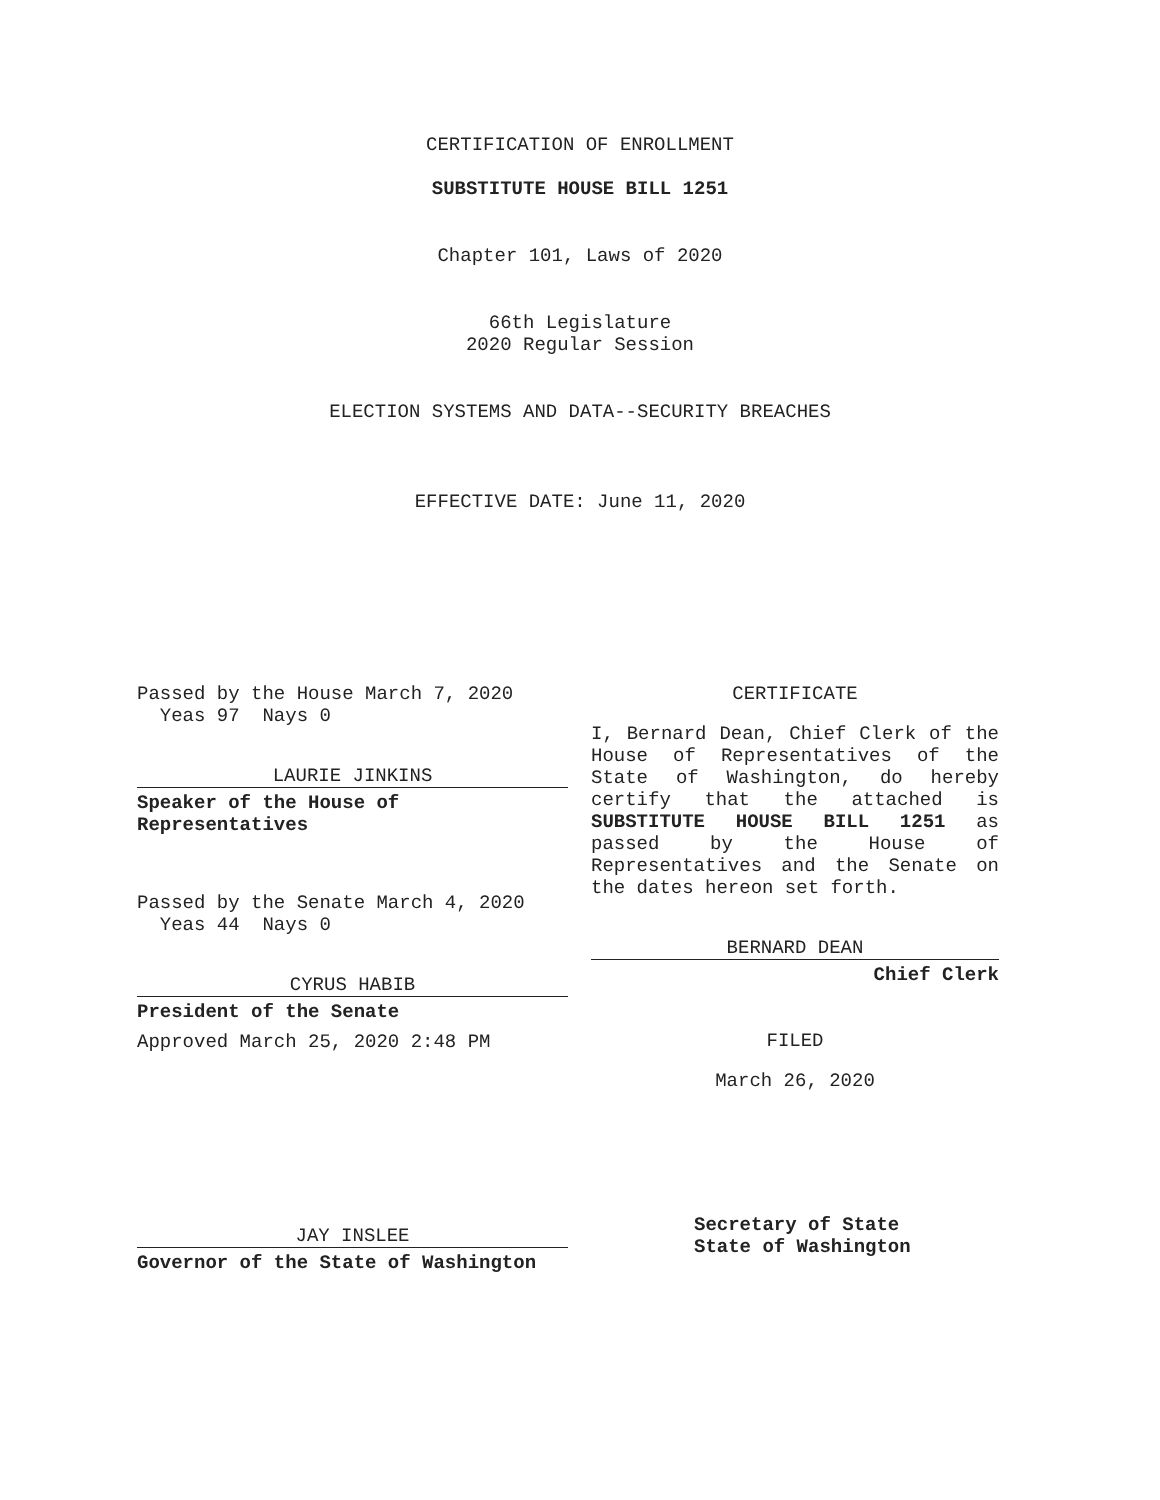CERTIFICATION OF ENROLLMENT
SUBSTITUTE HOUSE BILL 1251
Chapter 101, Laws of 2020
66th Legislature
2020 Regular Session
ELECTION SYSTEMS AND DATA--SECURITY BREACHES
EFFECTIVE DATE: June 11, 2020
Passed by the House March 7, 2020
Yeas 97 Nays 0
LAURIE JINKINS
Speaker of the House of
Representatives
Passed by the Senate March 4, 2020
Yeas 44 Nays 0
CYRUS HABIB
President of the Senate
Approved March 25, 2020 2:48 PM
JAY INSLEE
Governor of the State of Washington
CERTIFICATE
I, Bernard Dean, Chief Clerk of the House of Representatives of the State of Washington, do hereby certify that the attached is SUBSTITUTE HOUSE BILL 1251 as passed by the House of Representatives and the Senate on the dates hereon set forth.
BERNARD DEAN
Chief Clerk
FILED
March 26, 2020
Secretary of State
State of Washington